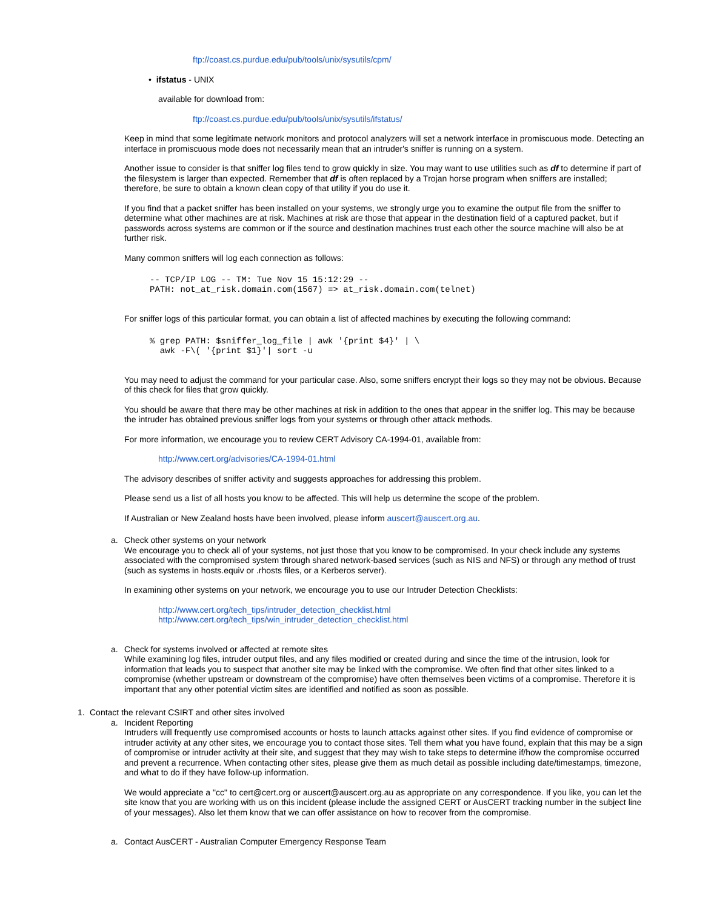ftp://coast.cs.purdue.edu/pub/tools/unix/sysutils/cpm/
• ifstatus - UNIX
available for download from:
ftp://coast.cs.purdue.edu/pub/tools/unix/sysutils/ifstatus/
Keep in mind that some legitimate network monitors and protocol analyzers will set a network interface in promiscuous mode. Detecting an interface in promiscuous mode does not necessarily mean that an intruder's sniffer is running on a system.
Another issue to consider is that sniffer log files tend to grow quickly in size. You may want to use utilities such as df to determine if part of the filesystem is larger than expected. Remember that df is often replaced by a Trojan horse program when sniffers are installed; therefore, be sure to obtain a known clean copy of that utility if you do use it.
If you find that a packet sniffer has been installed on your systems, we strongly urge you to examine the output file from the sniffer to determine what other machines are at risk. Machines at risk are those that appear in the destination field of a captured packet, but if passwords across systems are common or if the source and destination machines trust each other the source machine will also be at further risk.
Many common sniffers will log each connection as follows:
-- TCP/IP LOG -- TM: Tue Nov 15 15:12:29 --
PATH: not_at_risk.domain.com(1567) => at_risk.domain.com(telnet)
For sniffer logs of this particular format, you can obtain a list of affected machines by executing the following command:
% grep PATH: $sniffer_log_file | awk '{print $4}' | \
  awk -F\( '{print $1}'| sort -u
You may need to adjust the command for your particular case. Also, some sniffers encrypt their logs so they may not be obvious. Because of this check for files that grow quickly.
You should be aware that there may be other machines at risk in addition to the ones that appear in the sniffer log. This may be because the intruder has obtained previous sniffer logs from your systems or through other attack methods.
For more information, we encourage you to review CERT Advisory CA-1994-01, available from:
http://www.cert.org/advisories/CA-1994-01.html
The advisory describes of sniffer activity and suggests approaches for addressing this problem.
Please send us a list of all hosts you know to be affected. This will help us determine the scope of the problem.
If Australian or New Zealand hosts have been involved, please inform auscert@auscert.org.au.
a. Check other systems on your network
We encourage you to check all of your systems, not just those that you know to be compromised. In your check include any systems associated with the compromised system through shared network-based services (such as NIS and NFS) or through any method of trust (such as systems in hosts.equiv or .rhosts files, or a Kerberos server).
In examining other systems on your network, we encourage you to use our Intruder Detection Checklists:
http://www.cert.org/tech_tips/intruder_detection_checklist.html
http://www.cert.org/tech_tips/win_intruder_detection_checklist.html
a. Check for systems involved or affected at remote sites
While examining log files, intruder output files, and any files modified or created during and since the time of the intrusion, look for information that leads you to suspect that another site may be linked with the compromise. We often find that other sites linked to a compromise (whether upstream or downstream of the compromise) have often themselves been victims of a compromise. Therefore it is important that any other potential victim sites are identified and notified as soon as possible.
1. Contact the relevant CSIRT and other sites involved
a. Incident Reporting
Intruders will frequently use compromised accounts or hosts to launch attacks against other sites. If you find evidence of compromise or intruder activity at any other sites, we encourage you to contact those sites. Tell them what you have found, explain that this may be a sign of compromise or intruder activity at their site, and suggest that they may wish to take steps to determine if/how the compromise occurred and prevent a recurrence. When contacting other sites, please give them as much detail as possible including date/timestamps, timezone, and what to do if they have follow-up information.
We would appreciate a "cc" to cert@cert.org or auscert@auscert.org.au as appropriate on any correspondence. If you like, you can let the site know that you are working with us on this incident (please include the assigned CERT or AusCERT tracking number in the subject line of your messages). Also let them know that we can offer assistance on how to recover from the compromise.
a. Contact AusCERT - Australian Computer Emergency Response Team